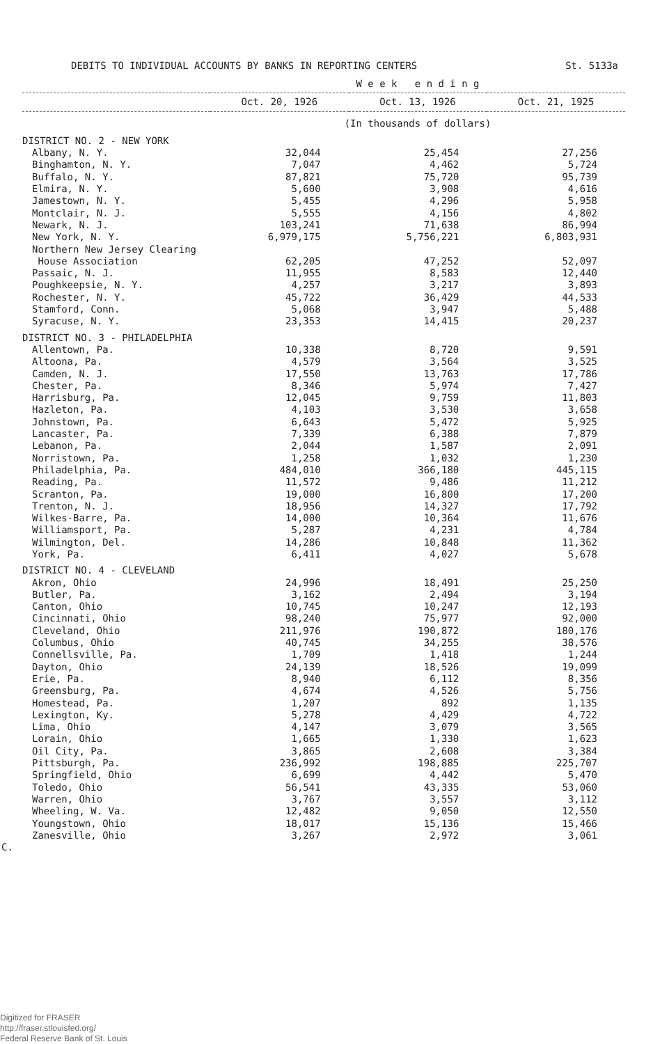DEBITS TO INDIVIDUAL ACCOUNTS BY BANKS IN REPORTING CENTERS St. 5133a
| | W e e k e n d i n g | | |
| --- | --- | --- | --- |
| | Oct. 20, 1926 | Oct. 13, 1926 | Oct. 21, 1925 |
| | (In thousands of dollars) | | |
| DISTRICT NO. 2 - NEW YORK | | | |
| Albany, N. Y. | 32,044 | 25,454 | 27,256 |
| Binghamton, N. Y. | 7,047 | 4,462 | 5,724 |
| Buffalo, N. Y. | 87,821 | 75,720 | 95,739 |
| Elmira, N. Y. | 5,600 | 3,908 | 4,616 |
| Jamestown, N. Y. | 5,455 | 4,296 | 5,958 |
| Montclair, N. J. | 5,555 | 4,156 | 4,802 |
| Newark, N. J. | 103,241 | 71,638 | 86,994 |
| New York, N. Y. | 6,979,175 | 5,756,221 | 6,803,931 |
| Northern New Jersey Clearing | | | |
| House Association | 62,205 | 47,252 | 52,097 |
| Passaic, N. J. | 11,955 | 8,583 | 12,440 |
| Poughkeepsie, N. Y. | 4,257 | 3,217 | 3,893 |
| Rochester, N. Y. | 45,722 | 36,429 | 44,533 |
| Stamford, Conn. | 5,068 | 3,947 | 5,488 |
| Syracuse, N. Y. | 23,353 | 14,415 | 20,237 |
| DISTRICT NO. 3 - PHILADELPHIA | | | |
| Allentown, Pa. | 10,338 | 8,720 | 9,591 |
| Altoona, Pa. | 4,579 | 3,564 | 3,525 |
| Camden, N. J. | 17,550 | 13,763 | 17,786 |
| Chester, Pa. | 8,346 | 5,974 | 7,427 |
| Harrisburg, Pa. | 12,045 | 9,759 | 11,803 |
| Hazleton, Pa. | 4,103 | 3,530 | 3,658 |
| Johnstown, Pa. | 6,643 | 5,472 | 5,925 |
| Lancaster, Pa. | 7,339 | 6,388 | 7,879 |
| Lebanon, Pa. | 2,044 | 1,587 | 2,091 |
| Norristown, Pa. | 1,258 | 1,032 | 1,230 |
| Philadelphia, Pa. | 484,010 | 366,180 | 445,115 |
| Reading, Pa. | 11,572 | 9,486 | 11,212 |
| Scranton, Pa. | 19,000 | 16,800 | 17,200 |
| Trenton, N. J. | 18,956 | 14,327 | 17,792 |
| Wilkes-Barre, Pa. | 14,000 | 10,364 | 11,676 |
| Williamsport, Pa. | 5,287 | 4,231 | 4,784 |
| Wilmington, Del. | 14,286 | 10,848 | 11,362 |
| York, Pa. | 6,411 | 4,027 | 5,678 |
| DISTRICT NO. 4 - CLEVELAND | | | |
| Akron, Ohio | 24,996 | 18,491 | 25,250 |
| Butler, Pa. | 3,162 | 2,494 | 3,194 |
| Canton, Ohio | 10,745 | 10,247 | 12,193 |
| Cincinnati, Ohio | 98,240 | 75,977 | 92,000 |
| Cleveland, Ohio | 211,976 | 190,872 | 180,176 |
| Columbus, Ohio | 40,745 | 34,255 | 38,576 |
| Connellsville, Pa. | 1,709 | 1,418 | 1,244 |
| Dayton, Ohio | 24,139 | 18,526 | 19,099 |
| Erie, Pa. | 8,940 | 6,112 | 8,356 |
| Greensburg, Pa. | 4,674 | 4,526 | 5,756 |
| Homestead, Pa. | 1,207 | 892 | 1,135 |
| Lexington, Ky. | 5,278 | 4,429 | 4,722 |
| Lima, Ohio | 4,147 | 3,079 | 3,565 |
| Lorain, Ohio | 1,665 | 1,330 | 1,623 |
| Oil City, Pa. | 3,865 | 2,608 | 3,384 |
| Pittsburgh, Pa. | 236,992 | 198,885 | 225,707 |
| Springfield, Ohio | 6,699 | 4,442 | 5,470 |
| Toledo, Ohio | 56,541 | 43,335 | 53,060 |
| Warren, Ohio | 3,767 | 3,557 | 3,112 |
| Wheeling, W. Va. | 12,482 | 9,050 | 12,550 |
| Youngstown, Ohio | 18,017 | 15,136 | 15,466 |
| Zanesville, Ohio | 3,267 | 2,972 | 3,061 |
C.
Digitized for FRASER
http://fraser.stlouisfed.org/
Federal Reserve Bank of St. Louis